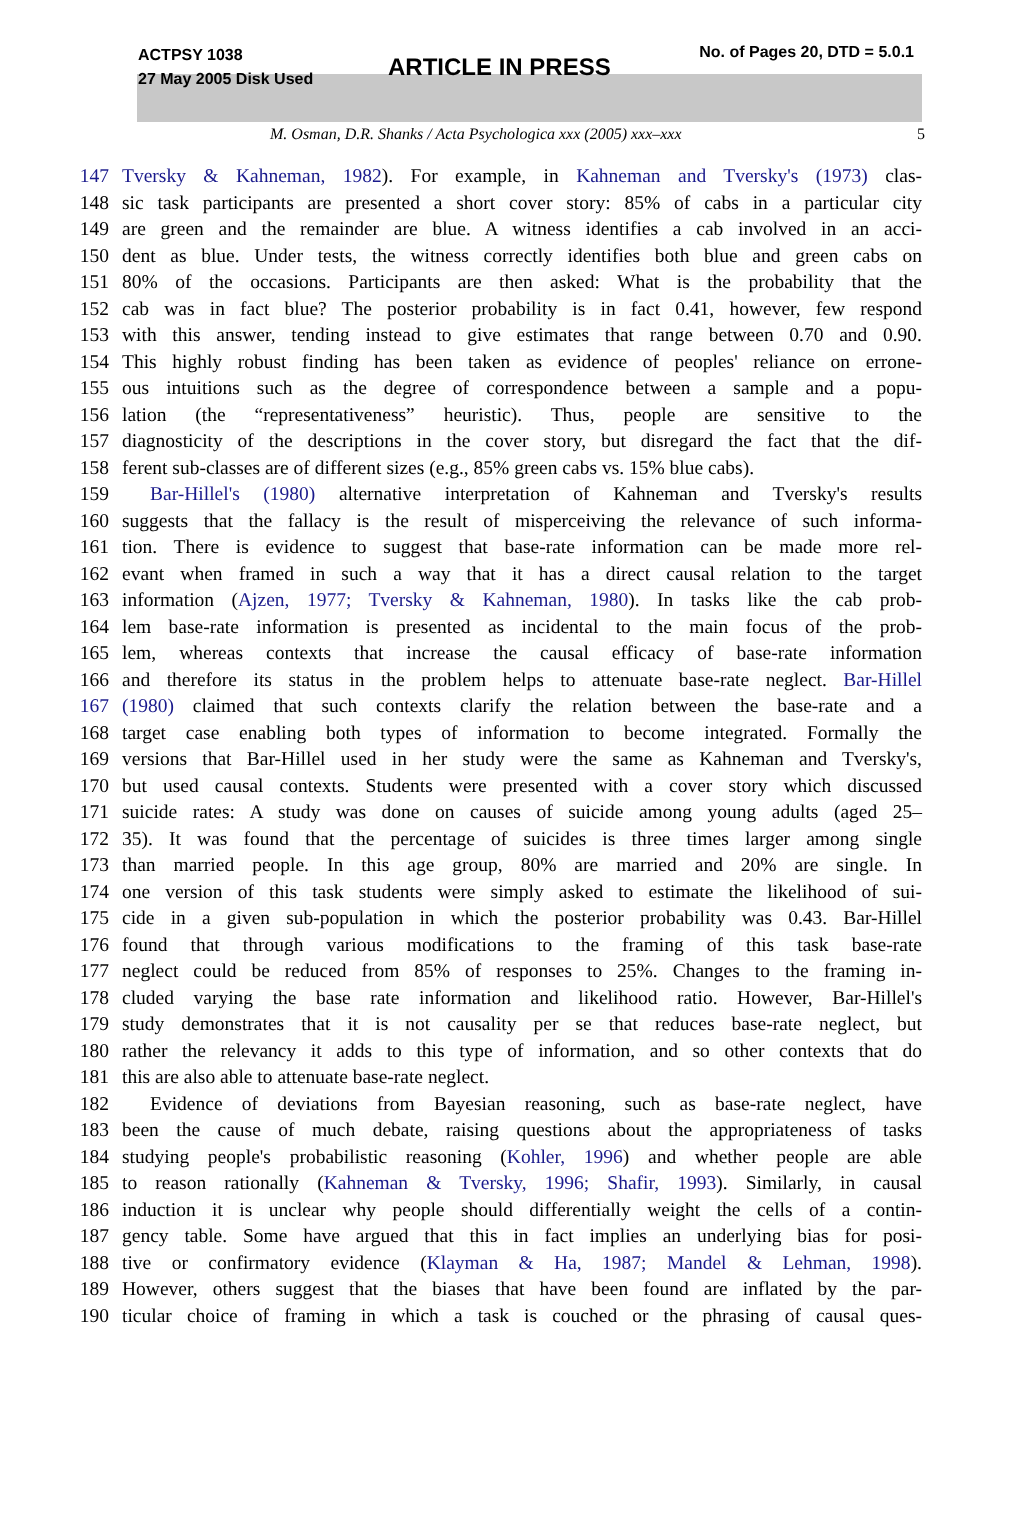ACTPSY 1038
27 May 2005 Disk Used
ARTICLE IN PRESS
No. of Pages 20, DTD = 5.0.1
M. Osman, D.R. Shanks / Acta Psychologica xxx (2005) xxx–xxx 5
147 Tversky & Kahneman, 1982). For example, in Kahneman and Tversky's (1973) clas-
148 sic task participants are presented a short cover story: 85% of cabs in a particular city
149 are green and the remainder are blue. A witness identifies a cab involved in an acci-
150 dent as blue. Under tests, the witness correctly identifies both blue and green cabs on
151 80% of the occasions. Participants are then asked: What is the probability that the
152 cab was in fact blue? The posterior probability is in fact 0.41, however, few respond
153 with this answer, tending instead to give estimates that range between 0.70 and 0.90.
154 This highly robust finding has been taken as evidence of peoples' reliance on errone-
155 ous intuitions such as the degree of correspondence between a sample and a popu-
156 lation (the “representativeness” heuristic). Thus, people are sensitive to the
157 diagnosticity of the descriptions in the cover story, but disregard the fact that the dif-
158 ferent sub-classes are of different sizes (e.g., 85% green cabs vs. 15% blue cabs).
159 Bar-Hillel's (1980) alternative interpretation of Kahneman and Tversky's results
160 suggests that the fallacy is the result of misperceiving the relevance of such informa-
161 tion. There is evidence to suggest that base-rate information can be made more rel-
162 evant when framed in such a way that it has a direct causal relation to the target
163 information (Ajzen, 1977; Tversky & Kahneman, 1980). In tasks like the cab prob-
164 lem base-rate information is presented as incidental to the main focus of the prob-
165 lem, whereas contexts that increase the causal efficacy of base-rate information
166 and therefore its status in the problem helps to attenuate base-rate neglect. Bar-Hillel
167 (1980) claimed that such contexts clarify the relation between the base-rate and a
168 target case enabling both types of information to become integrated. Formally the
169 versions that Bar-Hillel used in her study were the same as Kahneman and Tversky's,
170 but used causal contexts. Students were presented with a cover story which discussed
171 suicide rates: A study was done on causes of suicide among young adults (aged 25–
172 35). It was found that the percentage of suicides is three times larger among single
173 than married people. In this age group, 80% are married and 20% are single. In
174 one version of this task students were simply asked to estimate the likelihood of sui-
175 cide in a given sub-population in which the posterior probability was 0.43. Bar-Hillel
176 found that through various modifications to the framing of this task base-rate
177 neglect could be reduced from 85% of responses to 25%. Changes to the framing in-
178 cluded varying the base rate information and likelihood ratio. However, Bar-Hillel's
179 study demonstrates that it is not causality per se that reduces base-rate neglect, but
180 rather the relevancy it adds to this type of information, and so other contexts that do
181 this are also able to attenuate base-rate neglect.
182 Evidence of deviations from Bayesian reasoning, such as base-rate neglect, have
183 been the cause of much debate, raising questions about the appropriateness of tasks
184 studying people's probabilistic reasoning (Kohler, 1996) and whether people are able
185 to reason rationally (Kahneman & Tversky, 1996; Shafir, 1993). Similarly, in causal
186 induction it is unclear why people should differentially weight the cells of a contin-
187 gency table. Some have argued that this in fact implies an underlying bias for posi-
188 tive or confirmatory evidence (Klayman & Ha, 1987; Mandel & Lehman, 1998).
189 However, others suggest that the biases that have been found are inflated by the par-
190 ticular choice of framing in which a task is couched or the phrasing of causal ques-